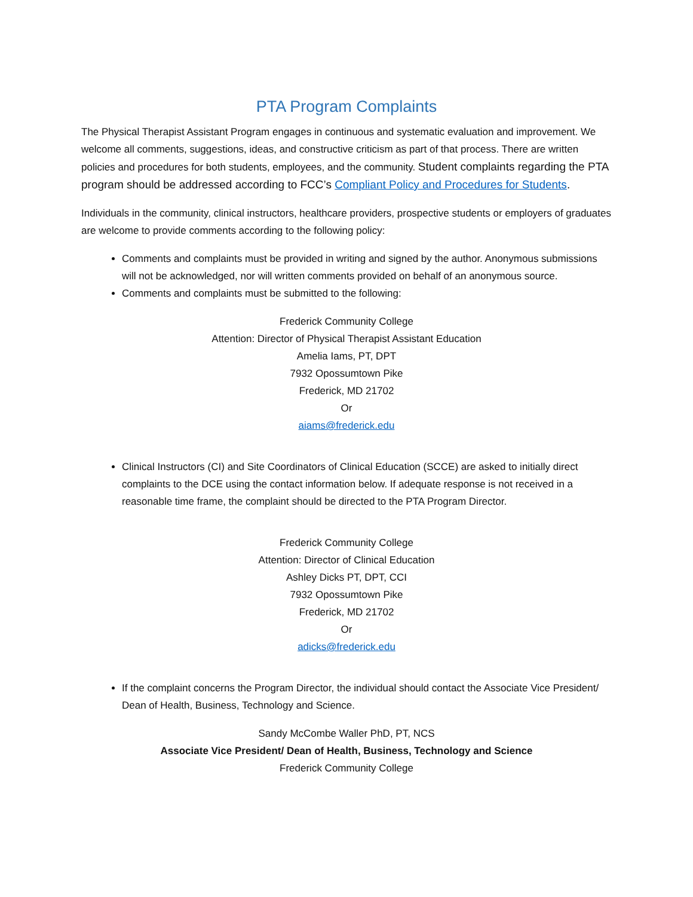PTA Program Complaints
The Physical Therapist Assistant Program engages in continuous and systematic evaluation and improvement. We welcome all comments, suggestions, ideas, and constructive criticism as part of that process. There are written policies and procedures for both students, employees, and the community. Student complaints regarding the PTA program should be addressed according to FCC’s Compliant Policy and Procedures for Students.
Individuals in the community, clinical instructors, healthcare providers, prospective students or employers of graduates are welcome to provide comments according to the following policy:
Comments and complaints must be provided in writing and signed by the author. Anonymous submissions will not be acknowledged, nor will written comments provided on behalf of an anonymous source.
Comments and complaints must be submitted to the following:
Frederick Community College
Attention: Director of Physical Therapist Assistant Education
Amelia Iams, PT, DPT
7932 Opossumtown Pike
Frederick, MD 21702
Or
aiams@frederick.edu
Clinical Instructors (CI) and Site Coordinators of Clinical Education (SCCE) are asked to initially direct complaints to the DCE using the contact information below. If adequate response is not received in a reasonable time frame, the complaint should be directed to the PTA Program Director.
Frederick Community College
Attention: Director of Clinical Education
Ashley Dicks PT, DPT, CCI
7932 Opossumtown Pike
Frederick, MD 21702
Or
adicks@frederick.edu
If the complaint concerns the Program Director, the individual should contact the Associate Vice President/ Dean of Health, Business, Technology and Science.
Sandy McCombe Waller PhD, PT, NCS
Associate Vice President/ Dean of Health, Business, Technology and Science
Frederick Community College